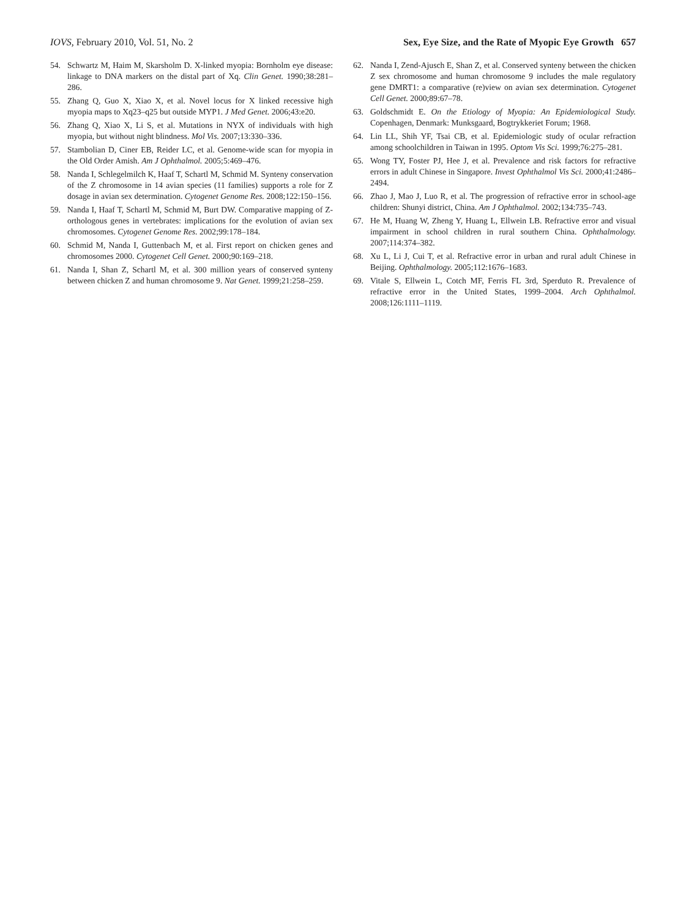IOVS, February 2010, Vol. 51, No. 2 Sex, Eye Size, and the Rate of Myopic Eye Growth 657
54. Schwartz M, Haim M, Skarsholm D. X-linked myopia: Bornholm eye disease: linkage to DNA markers on the distal part of Xq. Clin Genet. 1990;38:281–286.
55. Zhang Q, Guo X, Xiao X, et al. Novel locus for X linked recessive high myopia maps to Xq23–q25 but outside MYP1. J Med Genet. 2006;43:e20.
56. Zhang Q, Xiao X, Li S, et al. Mutations in NYX of individuals with high myopia, but without night blindness. Mol Vis. 2007;13:330–336.
57. Stambolian D, Ciner EB, Reider LC, et al. Genome-wide scan for myopia in the Old Order Amish. Am J Ophthalmol. 2005;5:469–476.
58. Nanda I, Schlegelmilch K, Haaf T, Schartl M, Schmid M. Synteny conservation of the Z chromosome in 14 avian species (11 families) supports a role for Z dosage in avian sex determination. Cytogenet Genome Res. 2008;122:150–156.
59. Nanda I, Haaf T, Schartl M, Schmid M, Burt DW. Comparative mapping of Z-orthologous genes in vertebrates: implications for the evolution of avian sex chromosomes. Cytogenet Genome Res. 2002;99:178–184.
60. Schmid M, Nanda I, Guttenbach M, et al. First report on chicken genes and chromosomes 2000. Cytogenet Cell Genet. 2000;90:169–218.
61. Nanda I, Shan Z, Schartl M, et al. 300 million years of conserved synteny between chicken Z and human chromosome 9. Nat Genet. 1999;21:258–259.
62. Nanda I, Zend-Ajusch E, Shan Z, et al. Conserved synteny between the chicken Z sex chromosome and human chromosome 9 includes the male regulatory gene DMRT1: a comparative (re)view on avian sex determination. Cytogenet Cell Genet. 2000;89:67–78.
63. Goldschmidt E. On the Etiology of Myopia: An Epidemiological Study. Copenhagen, Denmark: Munksgaard, Bogtrykkeriet Forum; 1968.
64. Lin LL, Shih YF, Tsai CB, et al. Epidemiologic study of ocular refraction among schoolchildren in Taiwan in 1995. Optom Vis Sci. 1999;76:275–281.
65. Wong TY, Foster PJ, Hee J, et al. Prevalence and risk factors for refractive errors in adult Chinese in Singapore. Invest Ophthalmol Vis Sci. 2000;41:2486–2494.
66. Zhao J, Mao J, Luo R, et al. The progression of refractive error in school-age children: Shunyi district, China. Am J Ophthalmol. 2002;134:735–743.
67. He M, Huang W, Zheng Y, Huang L, Ellwein LB. Refractive error and visual impairment in school children in rural southern China. Ophthalmology. 2007;114:374–382.
68. Xu L, Li J, Cui T, et al. Refractive error in urban and rural adult Chinese in Beijing. Ophthalmology. 2005;112:1676–1683.
69. Vitale S, Ellwein L, Cotch MF, Ferris FL 3rd, Sperduto R. Prevalence of refractive error in the United States, 1999–2004. Arch Ophthalmol. 2008;126:1111–1119.